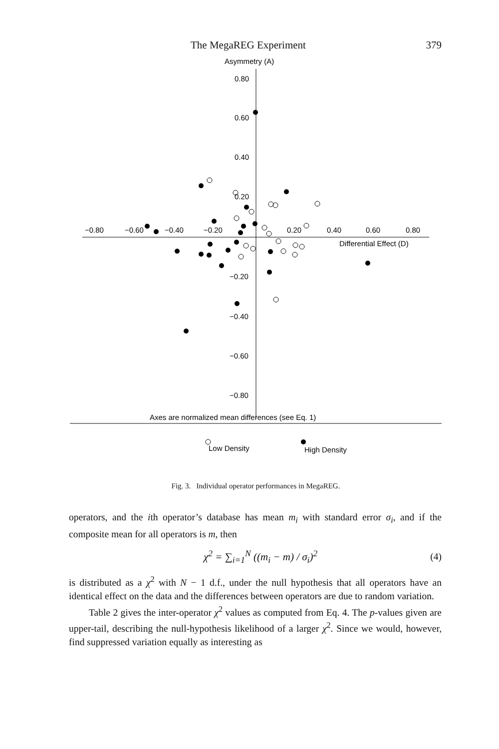The MegaREG Experiment 379
Asymmetry (A)
0.80
0.60
0.40
0.20
−0.20
−0.40
−0.60
−0.80
−0.80
−0.60
−0.40
−0.20
0.20
0.40
0.60
0.80
Differential Effect (D)
Axes are normalized mean differences (see Eq. 1)
Low Density
High Density
Fig. 3. Individual operator performances in MegaREG.
operators, and the ith operator’s database has mean m<sub>i</sub> with standard error σ<sub>i</sub>, and if the composite mean for all operators is m, then
χ<sup>2</sup> = ∑<sub>i=1</sub><sup>N</sup> ((m<sub>i</sub> − m) / σ<sub>i</sub>)<sup>2</sup> (4)
is distributed as a χ<sup>2</sup> with N − 1 d.f., under the null hypothesis that all operators have an identical effect on the data and the differences between operators are due to random variation.
Table 2 gives the inter-operator χ<sup>2</sup> values as computed from Eq. 4. The p-values given are upper-tail, describing the null-hypothesis likelihood of a larger χ<sup>2</sup>. Since we would, however, find suppressed variation equally as interesting as